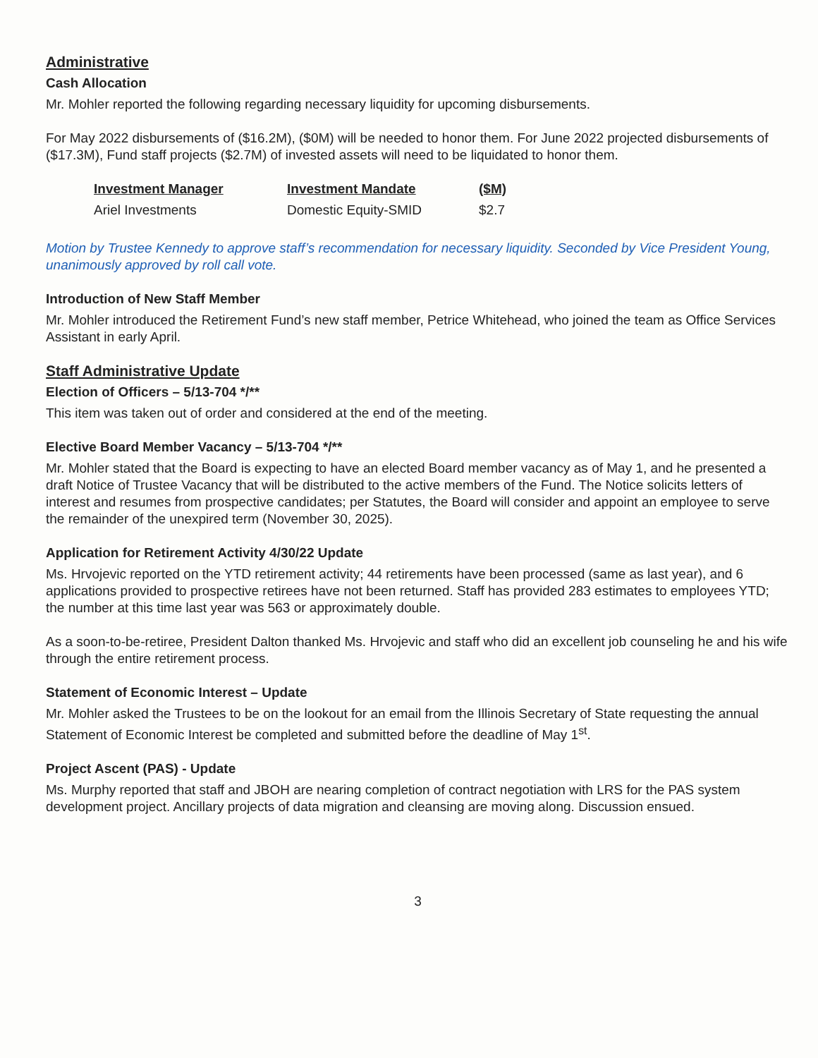Administrative
Cash Allocation
Mr. Mohler reported the following regarding necessary liquidity for upcoming disbursements.
For May 2022 disbursements of ($16.2M), ($0M) will be needed to honor them. For June 2022 projected disbursements of ($17.3M), Fund staff projects ($2.7M) of invested assets will need to be liquidated to honor them.
| Investment Manager | Investment Mandate | ($M) |
| --- | --- | --- |
| Ariel Investments | Domestic Equity-SMID | $2.7 |
Motion by Trustee Kennedy to approve staff’s recommendation for necessary liquidity. Seconded by Vice President Young, unanimously approved by roll call vote.
Introduction of New Staff Member
Mr. Mohler introduced the Retirement Fund’s new staff member, Petrice Whitehead, who joined the team as Office Services Assistant in early April.
Staff Administrative Update
Election of Officers – 5/13-704 */**
This item was taken out of order and considered at the end of the meeting.
Elective Board Member Vacancy – 5/13-704 */**
Mr. Mohler stated that the Board is expecting to have an elected Board member vacancy as of May 1, and he presented a draft Notice of Trustee Vacancy that will be distributed to the active members of the Fund. The Notice solicits letters of interest and resumes from prospective candidates; per Statutes, the Board will consider and appoint an employee to serve the remainder of the unexpired term (November 30, 2025).
Application for Retirement Activity 4/30/22 Update
Ms. Hrvojevic reported on the YTD retirement activity; 44 retirements have been processed (same as last year), and 6 applications provided to prospective retirees have not been returned. Staff has provided 283 estimates to employees YTD; the number at this time last year was 563 or approximately double.
As a soon-to-be-retiree, President Dalton thanked Ms. Hrvojevic and staff who did an excellent job counseling he and his wife through the entire retirement process.
Statement of Economic Interest – Update
Mr. Mohler asked the Trustees to be on the lookout for an email from the Illinois Secretary of State requesting the annual Statement of Economic Interest be completed and submitted before the deadline of May 1<sup>st</sup>.
Project Ascent (PAS) - Update
Ms. Murphy reported that staff and JBOH are nearing completion of contract negotiation with LRS for the PAS system development project. Ancillary projects of data migration and cleansing are moving along. Discussion ensued.
3